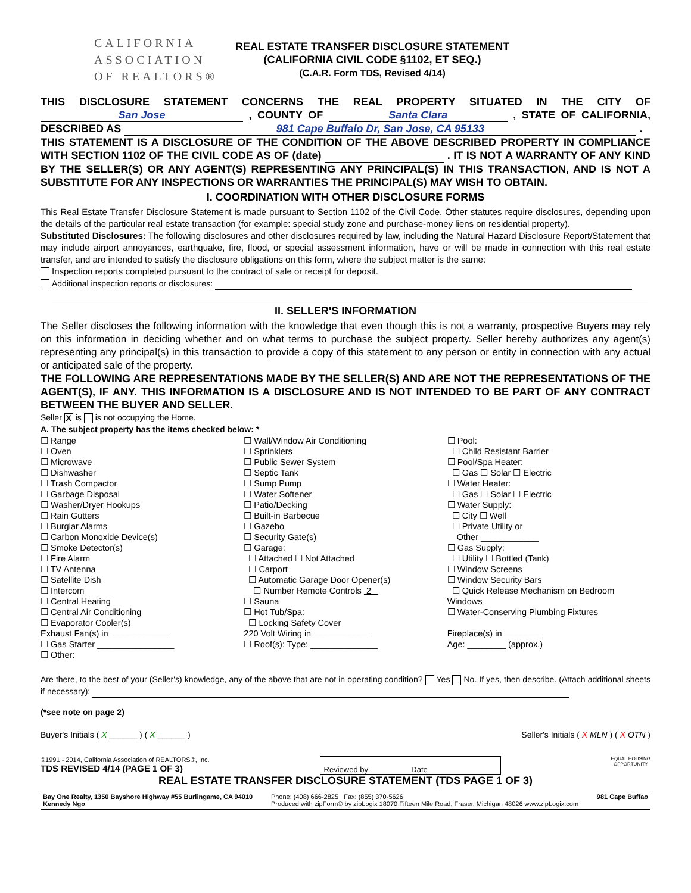CALIFORNIA
ASSOCIATION
OF REALTORS®
REAL ESTATE TRANSFER DISCLOSURE STATEMENT
(CALIFORNIA CIVIL CODE §1102, ET SEQ.)
(C.A.R. Form TDS, Revised 4/14)
THIS DISCLOSURE STATEMENT CONCERNS THE REAL PROPERTY SITUATED IN THE CITY OF San Jose , COUNTY OF Santa Clara , STATE OF CALIFORNIA, DESCRIBED AS 981 Cape Buffalo Dr, San Jose, CA 95133 .
THIS STATEMENT IS A DISCLOSURE OF THE CONDITION OF THE ABOVE DESCRIBED PROPERTY IN COMPLIANCE WITH SECTION 1102 OF THE CIVIL CODE AS OF (date) . IT IS NOT A WARRANTY OF ANY KIND BY THE SELLER(S) OR ANY AGENT(S) REPRESENTING ANY PRINCIPAL(S) IN THIS TRANSACTION, AND IS NOT A SUBSTITUTE FOR ANY INSPECTIONS OR WARRANTIES THE PRINCIPAL(S) MAY WISH TO OBTAIN.
I. COORDINATION WITH OTHER DISCLOSURE FORMS
This Real Estate Transfer Disclosure Statement is made pursuant to Section 1102 of the Civil Code. Other statutes require disclosures, depending upon the details of the particular real estate transaction (for example: special study zone and purchase-money liens on residential property).
Substituted Disclosures: The following disclosures and other disclosures required by law, including the Natural Hazard Disclosure Report/Statement that may include airport annoyances, earthquake, fire, flood, or special assessment information, have or will be made in connection with this real estate transfer, and are intended to satisfy the disclosure obligations on this form, where the subject matter is the same:
Inspection reports completed pursuant to the contract of sale or receipt for deposit.
Additional inspection reports or disclosures:
II. SELLER'S INFORMATION
The Seller discloses the following information with the knowledge that even though this is not a warranty, prospective Buyers may rely on this information in deciding whether and on what terms to purchase the subject property. Seller hereby authorizes any agent(s) representing any principal(s) in this transaction to provide a copy of this statement to any person or entity in connection with any actual or anticipated sale of the property.
THE FOLLOWING ARE REPRESENTATIONS MADE BY THE SELLER(S) AND ARE NOT THE REPRESENTATIONS OF THE AGENT(S), IF ANY. THIS INFORMATION IS A DISCLOSURE AND IS NOT INTENDED TO BE PART OF ANY CONTRACT BETWEEN THE BUYER AND SELLER.
Seller X is is not occupying the Home.
A. The subject property has the items checked below: *
☐ Range
☐ Oven
☐ Microwave
☐ Dishwasher
☐ Trash Compactor
☐ Garbage Disposal
☐ Washer/Dryer Hookups
☐ Rain Gutters
☐ Burglar Alarms
☐ Carbon Monoxide Device(s)
☐ Smoke Detector(s)
☐ Fire Alarm
☐ TV Antenna
☐ Satellite Dish
☐ Intercom
☐ Central Heating
☐ Central Air Conditioning
☐ Evaporator Cooler(s)
☐ Wall/Window Air Conditioning
☐ Sprinklers
☐ Public Sewer System
☐ Septic Tank
☐ Sump Pump
☐ Water Softener
☐ Patio/Decking
☐ Built-in Barbecue
☐ Gazebo
☐ Security Gate(s)
☐ Garage:
☐ Attached ☐ Not Attached
☐ Carport
☐ Automatic Garage Door Opener(s)
☐ Number Remote Controls 2
☐ Sauna
☐ Hot Tub/Spa:
☐ Locking Safety Cover
☐ Pool:
☐ Child Resistant Barrier
☐ Pool/Spa Heater:
☐ Gas ☐ Solar ☐ Electric
☐ Water Heater:
☐ Gas ☐ Solar ☐ Electric
☐ Water Supply:
☐ City ☐ Well
☐ Private Utility or
Other ____________
☐ Gas Supply:
☐ Utility ☐ Bottled (Tank)
☐ Window Screens
☐ Window Security Bars
☐ Quick Release Mechanism on Bedroom Windows
☐ Water-Conserving Plumbing Fixtures
Exhaust Fan(s) in ____________
☐ Gas Starter ________________
☐ Other:
220 Volt Wiring in ____________
☐ Roof(s): Type: ______________
Fireplace(s) in ________
Age: ________ (approx.)
Are there, to the best of your (Seller's) knowledge, any of the above that are not in operating condition? Yes No. If yes, then describe. (Attach additional sheets if necessary):
(*see note on page 2)
Buyer's Initials ( X ______ ) ( X ______ ) Seller's Initials ( X MLN ) ( X OTN )
©1991 - 2014, California Association of REALTORS®, Inc.
TDS REVISED 4/14 (PAGE 1 OF 3)
Reviewed by Date
EQUAL HOUSING
OPPORTUNITY
REAL ESTATE TRANSFER DISCLOSURE STATEMENT (TDS PAGE 1 OF 3)
Bay One Realty, 1350 Bayshore Highway #55 Burlingame, CA 94010
Kennedy Ngo
Phone: (408) 666-2825 Fax: (855) 370-5626
Produced with zipForm® by zipLogix 18070 Fifteen Mile Road, Fraser, Michigan 48026 www.zipLogix.com
981 Cape Buffao